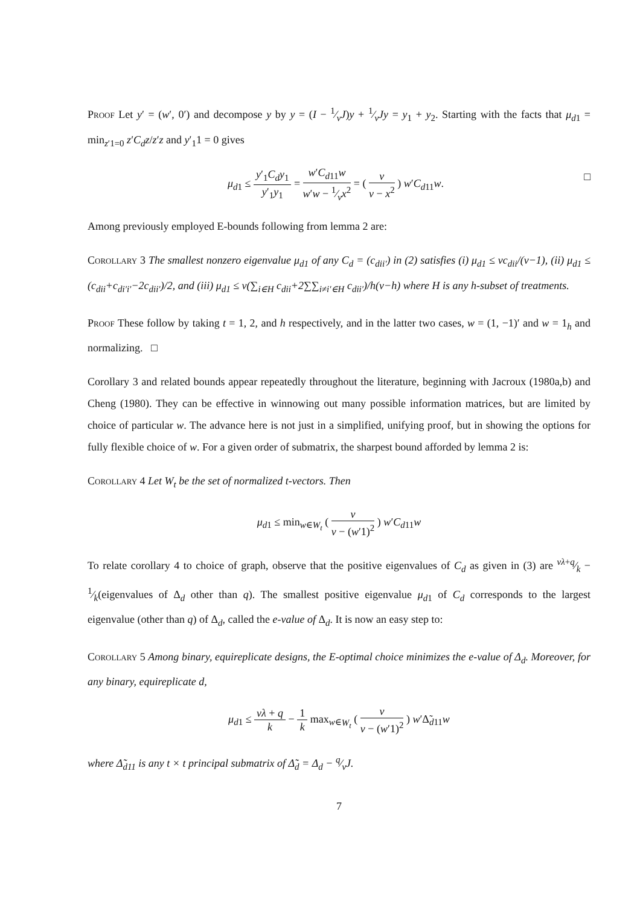Proof Let y′ = (w′, 0′) and decompose y by y = (I − 1⁄vJ)y + 1⁄vJy = y<sub>1</sub> + y<sub>2</sub>. Starting with the facts that μ<sub>d1</sub> = min<sub>z′1=0</sub> z′C<sub>d</sub>z/z′z and y′<sub>1</sub>1 = 0 gives
μ<sub>d1</sub> ≤ y′<sub>1</sub>C<sub>d</sub>y<sub>1</sub> y′<sub>1</sub>y<sub>1</sub> = w′C<sub>d11</sub>w w′w − 1⁄vx<sup>2</sup> = ( v v − x<sup>2</sup> ) w′C<sub>d11</sub>w. □
Among previously employed E-bounds following from lemma 2 are:
Corollary 3 The smallest nonzero eigenvalue μ<sub>d1</sub> of any C<sub>d</sub> = (c<sub>dii′</sub>) in (2) satisfies (i) μ<sub>d1</sub> ≤ vc<sub>dii</sub>/(v−1), (ii) μ<sub>d1</sub> ≤ (c<sub>dii</sub>+c<sub>di′i′</sub>−2c<sub>dii′</sub>)/2, and (iii) μ<sub>d1</sub> ≤ v(∑<sub>i∈H</sub> c<sub>dii</sub>+2∑∑<sub>i≠i′∈H</sub> c<sub>dii′</sub>)/h(v−h) where H is any h-subset of treatments.
Proof These follow by taking t = 1, 2, and h respectively, and in the latter two cases, w = (1, −1)′ and w = 1<sub>h</sub> and normalizing. □
Corollary 3 and related bounds appear repeatedly throughout the literature, beginning with Jacroux (1980a,b) and Cheng (1980). They can be effective in winnowing out many possible information matrices, but are limited by choice of particular w. The advance here is not just in a simplified, unifying proof, but in showing the options for fully flexible choice of w. For a given order of submatrix, the sharpest bound afforded by lemma 2 is:
Corollary 4 Let W<sub>t</sub> be the set of normalized t-vectors. Then
μ<sub>d1</sub> ≤ min<sub>w∈W<sub>t</sub></sub> ( v v − (w′1)<sup>2</sup> ) w′C<sub>d11</sub>w
To relate corollary 4 to choice of graph, observe that the positive eigenvalues of C<sub>d</sub> as given in (3) are vλ+q⁄k − 1⁄k(eigenvalues of Δ<sub>d</sub> other than q). The smallest positive eigenvalue μ<sub>d1</sub> of C<sub>d</sub> corresponds to the largest eigenvalue (other than q) of Δ<sub>d</sub>, called the e-value of Δ<sub>d</sub>. It is now an easy step to:
Corollary 5 Among binary, equireplicate designs, the E-optimal choice minimizes the e-value of Δ<sub>d</sub>. Moreover, for any binary, equireplicate d,
μ<sub>d1</sub> ≤ vλ + q k − 1 k max<sub>w∈W<sub>t</sub></sub> ( v v − (w′1)<sup>2</sup> ) w′Δ̃<sub>d11</sub>w
where Δ̃<sub>d11</sub> is any t × t principal submatrix of Δ̃<sub>d</sub> = Δ<sub>d</sub> − q⁄vJ.
7